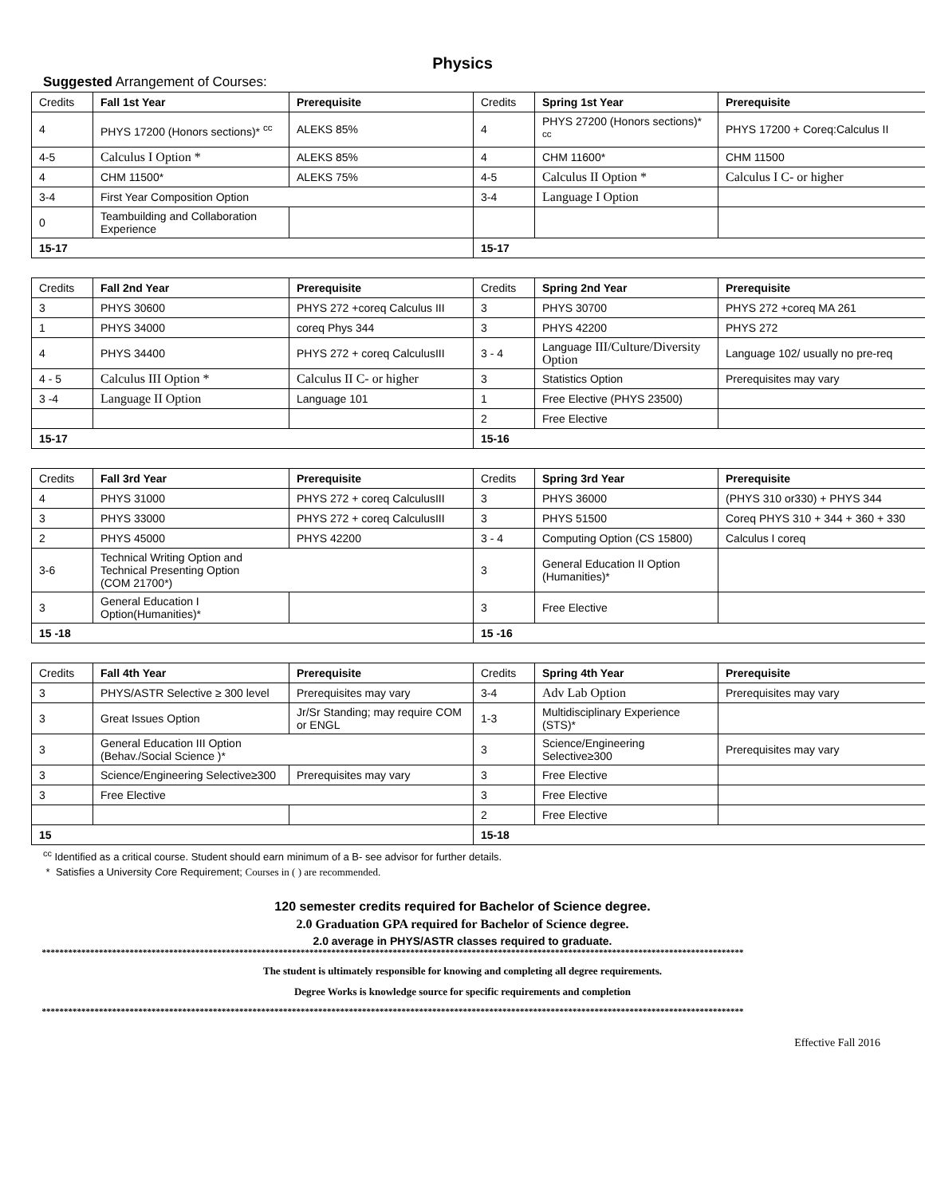Physics
Suggested Arrangement of Courses:
| Credits | Fall 1st Year | Prerequisite | Credits | Spring 1st Year | Prerequisite |
| --- | --- | --- | --- | --- | --- |
| 4 | PHYS 17200 (Honors sections)* <sup>cc</sup> | ALEKS 85% | 4 | PHYS 27200 (Honors sections)* <sup>cc</sup> | PHYS 17200 + Coreq:Calculus II |
| 4-5 | Calculus I Option * | ALEKS 85% | 4 | CHM 11600* | CHM 11500 |
| 4 | CHM 11500* | ALEKS 75% | 4-5 | Calculus II Option * | Calculus I C- or higher |
| 3-4 | First Year Composition Option | | 3-4 | Language I Option | |
| 0 | Teambuilding and Collaboration Experience | | | | |
| 15-17 | | | 15-17 | | |
| Credits | Fall 2nd Year | Prerequisite | Credits | Spring 2nd Year | Prerequisite |
| --- | --- | --- | --- | --- | --- |
| 3 | PHYS 30600 | PHYS 272 +coreq Calculus III | 3 | PHYS 30700 | PHYS 272 +coreq MA 261 |
| 1 | PHYS 34000 | coreq Phys 344 | 3 | PHYS 42200 | PHYS 272 |
| 4 | PHYS 34400 | PHYS 272 + coreq CalculusIII | 3 - 4 | Language III/Culture/Diversity Option | Language 102/ usually no pre-req |
| 4 - 5 | Calculus III Option * | Calculus II C- or higher | 3 | Statistics Option | Prerequisites may vary |
| 3 -4 | Language II Option | Language 101 | 1 | Free Elective (PHYS 23500) | |
| | | | 2 | Free Elective | |
| 15-17 | | | 15-16 | | |
| Credits | Fall 3rd Year | Prerequisite | Credits | Spring 3rd Year | Prerequisite |
| --- | --- | --- | --- | --- | --- |
| 4 | PHYS 31000 | PHYS 272 + coreq CalculusIII | 3 | PHYS 36000 | (PHYS 310 or330) + PHYS 344 |
| 3 | PHYS 33000 | PHYS 272 + coreq CalculusIII | 3 | PHYS 51500 | Coreq PHYS 310 + 344 + 360 + 330 |
| 2 | PHYS 45000 | PHYS 42200 | 3 - 4 | Computing Option (CS 15800) | Calculus I coreq |
| 3-6 | Technical Writing Option and Technical Presenting Option (COM 21700*) | | 3 | General Education II Option (Humanities)* | |
| 3 | General Education I Option(Humanities)* | | 3 | Free Elective | |
| 15 -18 | | | 15 -16 | | |
| Credits | Fall 4th Year | Prerequisite | Credits | Spring 4th Year | Prerequisite |
| --- | --- | --- | --- | --- | --- |
| 3 | PHYS/ASTR Selective ≥ 300 level | Prerequisites may vary | 3-4 | Adv Lab Option | Prerequisites may vary |
| 3 | Great Issues Option | Jr/Sr Standing; may require COM or ENGL | 1-3 | Multidisciplinary Experience (STS)* | |
| 3 | General Education III Option (Behav./Social Science )* | | 3 | Science/Engineering Selective≥300 | Prerequisites may vary |
| 3 | Science/Engineering Selective≥300 | Prerequisites may vary | 3 | Free Elective | |
| 3 | Free Elective | | 3 | Free Elective | |
| | | | 2 | Free Elective | |
| 15 | | | 15-18 | | |
<sup>cc</sup> Identified as a critical course. Student should earn minimum of a B- see advisor for further details.
* Satisfies a University Core Requirement; Courses in ( ) are recommended.
120 semester credits required for Bachelor of Science degree.
2.0 Graduation GPA required for Bachelor of Science degree.
2.0 average in PHYS/ASTR classes required to graduate.
****************************************************************************************************************************************************************
The student is ultimately responsible for knowing and completing all degree requirements.
Degree Works is knowledge source for specific requirements and completion
****************************************************************************************************************************************************************
Effective Fall 2016